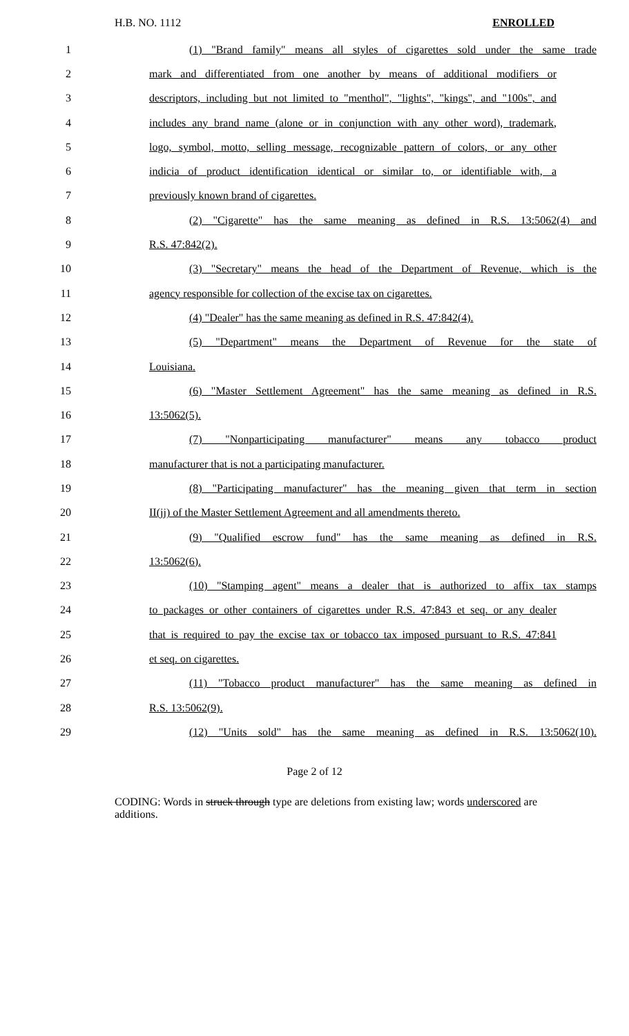H.B. NO. 1112 ENROLLED
1 (1) "Brand family" means all styles of cigarettes sold under the same trade
2 mark and differentiated from one another by means of additional modifiers or
3 descriptors, including but not limited to "menthol", "lights", "kings", and "100s", and
4 includes any brand name (alone or in conjunction with any other word), trademark,
5 logo, symbol, motto, selling message, recognizable pattern of colors, or any other
6 indicia of product identification identical or similar to, or identifiable with, a
7 previously known brand of cigarettes.
8 (2) "Cigarette" has the same meaning as defined in R.S. 13:5062(4) and
9 R.S. 47:842(2).
10 (3) "Secretary" means the head of the Department of Revenue, which is the
11 agency responsible for collection of the excise tax on cigarettes.
12 (4) "Dealer" has the same meaning as defined in R.S. 47:842(4).
13 (5) "Department" means the Department of Revenue for the state of
14 Louisiana.
15 (6) "Master Settlement Agreement" has the same meaning as defined in R.S.
16 13:5062(5).
17 (7) "Nonparticipating manufacturer" means any tobacco product
18 manufacturer that is not a participating manufacturer.
19 (8) "Participating manufacturer" has the meaning given that term in section
20 II(jj) of the Master Settlement Agreement and all amendments thereto.
21 (9) "Qualified escrow fund" has the same meaning as defined in R.S.
22 13:5062(6).
23 (10) "Stamping agent" means a dealer that is authorized to affix tax stamps
24 to packages or other containers of cigarettes under R.S. 47:843 et seq. or any dealer
25 that is required to pay the excise tax or tobacco tax imposed pursuant to R.S. 47:841
26 et seq. on cigarettes.
27 (11) "Tobacco product manufacturer" has the same meaning as defined in
28 R.S. 13:5062(9).
29 (12) "Units sold" has the same meaning as defined in R.S. 13:5062(10).
Page 2 of 12
CODING: Words in struck through type are deletions from existing law; words underscored are additions.